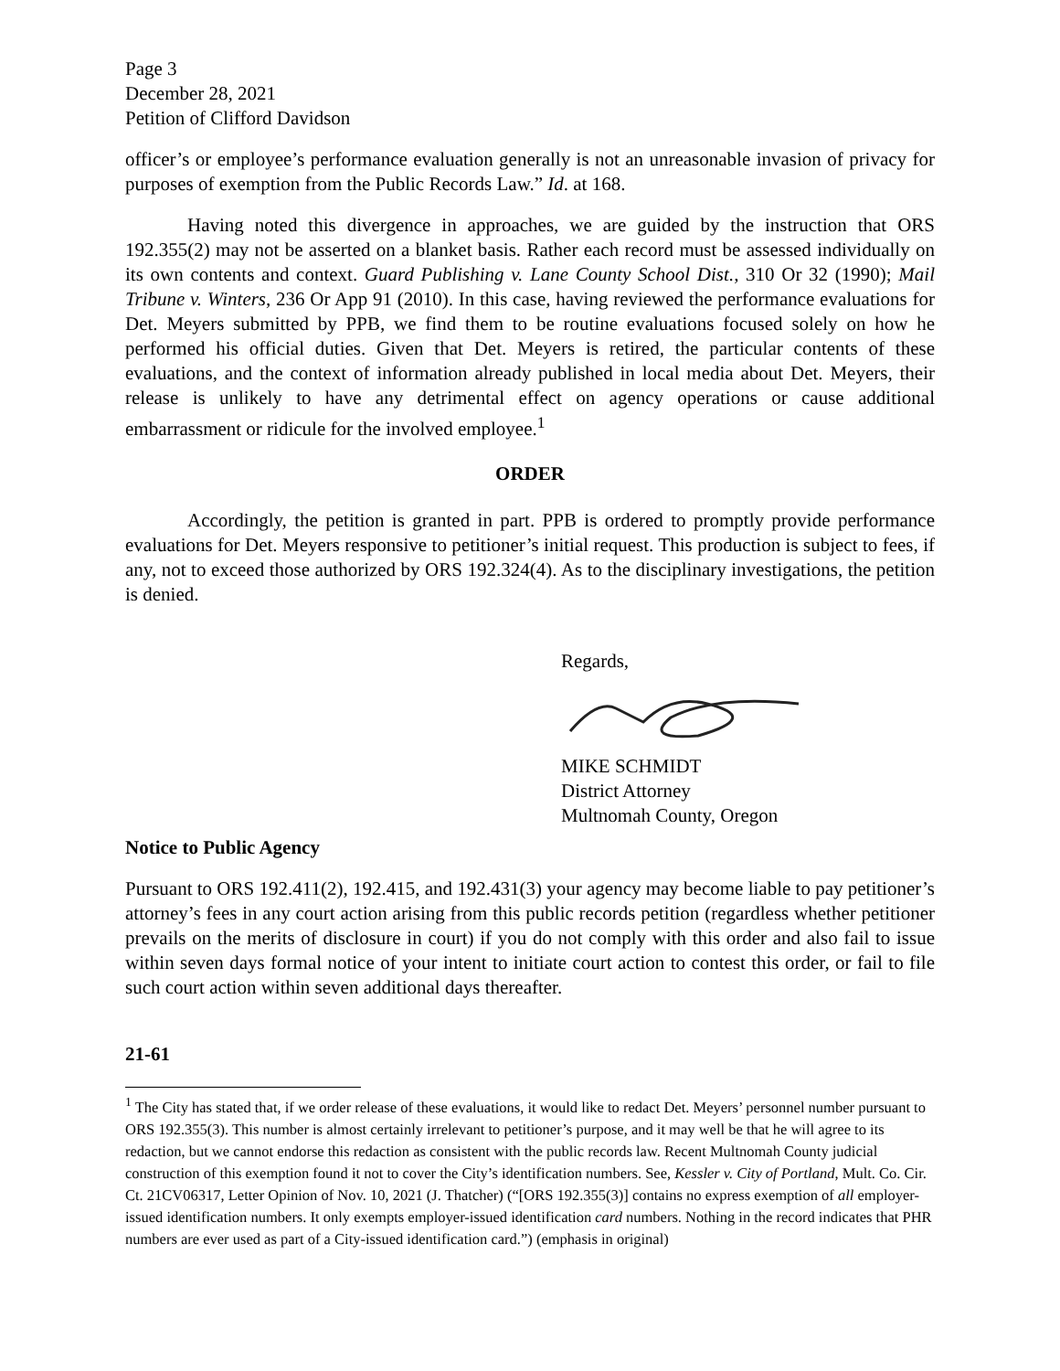Page 3
December 28, 2021
Petition of Clifford Davidson
officer’s or employee’s performance evaluation generally is not an unreasonable invasion of privacy for purposes of exemption from the Public Records Law.” Id. at 168.
Having noted this divergence in approaches, we are guided by the instruction that ORS 192.355(2) may not be asserted on a blanket basis. Rather each record must be assessed individually on its own contents and context. Guard Publishing v. Lane County School Dist., 310 Or 32 (1990); Mail Tribune v. Winters, 236 Or App 91 (2010). In this case, having reviewed the performance evaluations for Det. Meyers submitted by PPB, we find them to be routine evaluations focused solely on how he performed his official duties. Given that Det. Meyers is retired, the particular contents of these evaluations, and the context of information already published in local media about Det. Meyers, their release is unlikely to have any detrimental effect on agency operations or cause additional embarrassment or ridicule for the involved employee.<sup>1</sup>
ORDER
Accordingly, the petition is granted in part. PPB is ordered to promptly provide performance evaluations for Det. Meyers responsive to petitioner’s initial request. This production is subject to fees, if any, not to exceed those authorized by ORS 192.324(4). As to the disciplinary investigations, the petition is denied.
Regards,
MIKE SCHMIDT
District Attorney
Multnomah County, Oregon
Notice to Public Agency
Pursuant to ORS 192.411(2), 192.415, and 192.431(3) your agency may become liable to pay petitioner’s attorney’s fees in any court action arising from this public records petition (regardless whether petitioner prevails on the merits of disclosure in court) if you do not comply with this order and also fail to issue within seven days formal notice of your intent to initiate court action to contest this order, or fail to file such court action within seven additional days thereafter.
21-61
<sup>1</sup> The City has stated that, if we order release of these evaluations, it would like to redact Det. Meyers’ personnel number pursuant to ORS 192.355(3). This number is almost certainly irrelevant to petitioner’s purpose, and it may well be that he will agree to its redaction, but we cannot endorse this redaction as consistent with the public records law. Recent Multnomah County judicial construction of this exemption found it not to cover the City’s identification numbers. See, Kessler v. City of Portland, Mult. Co. Cir. Ct. 21CV06317, Letter Opinion of Nov. 10, 2021 (J. Thatcher) (“[ORS 192.355(3)] contains no express exemption of all employer-issued identification numbers. It only exempts employer-issued identification card numbers. Nothing in the record indicates that PHR numbers are ever used as part of a City-issued identification card.”) (emphasis in original)